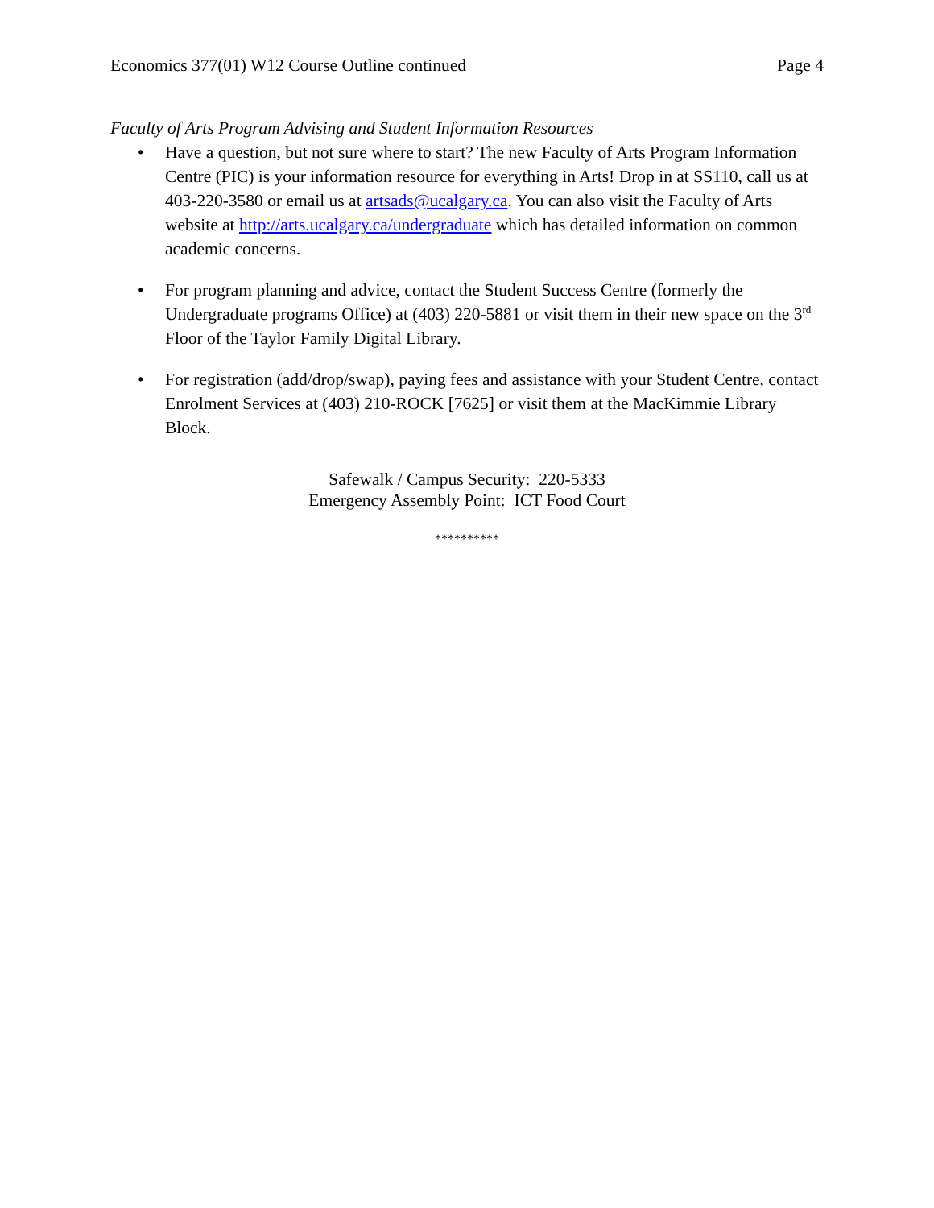Economics 377(01) W12 Course Outline continued Page 4
Faculty of Arts Program Advising and Student Information Resources
• Have a question, but not sure where to start? The new Faculty of Arts Program Information Centre (PIC) is your information resource for everything in Arts! Drop in at SS110, call us at 403-220-3580 or email us at artsads@ucalgary.ca. You can also visit the Faculty of Arts website at http://arts.ucalgary.ca/undergraduate which has detailed information on common academic concerns.
• For program planning and advice, contact the Student Success Centre (formerly the Undergraduate programs Office) at (403) 220-5881 or visit them in their new space on the 3<sup>rd</sup> Floor of the Taylor Family Digital Library.
• For registration (add/drop/swap), paying fees and assistance with your Student Centre, contact Enrolment Services at (403) 210-ROCK [7625] or visit them at the MacKimmie Library Block.
Safewalk / Campus Security: 220-5333
Emergency Assembly Point: ICT Food Court
**********